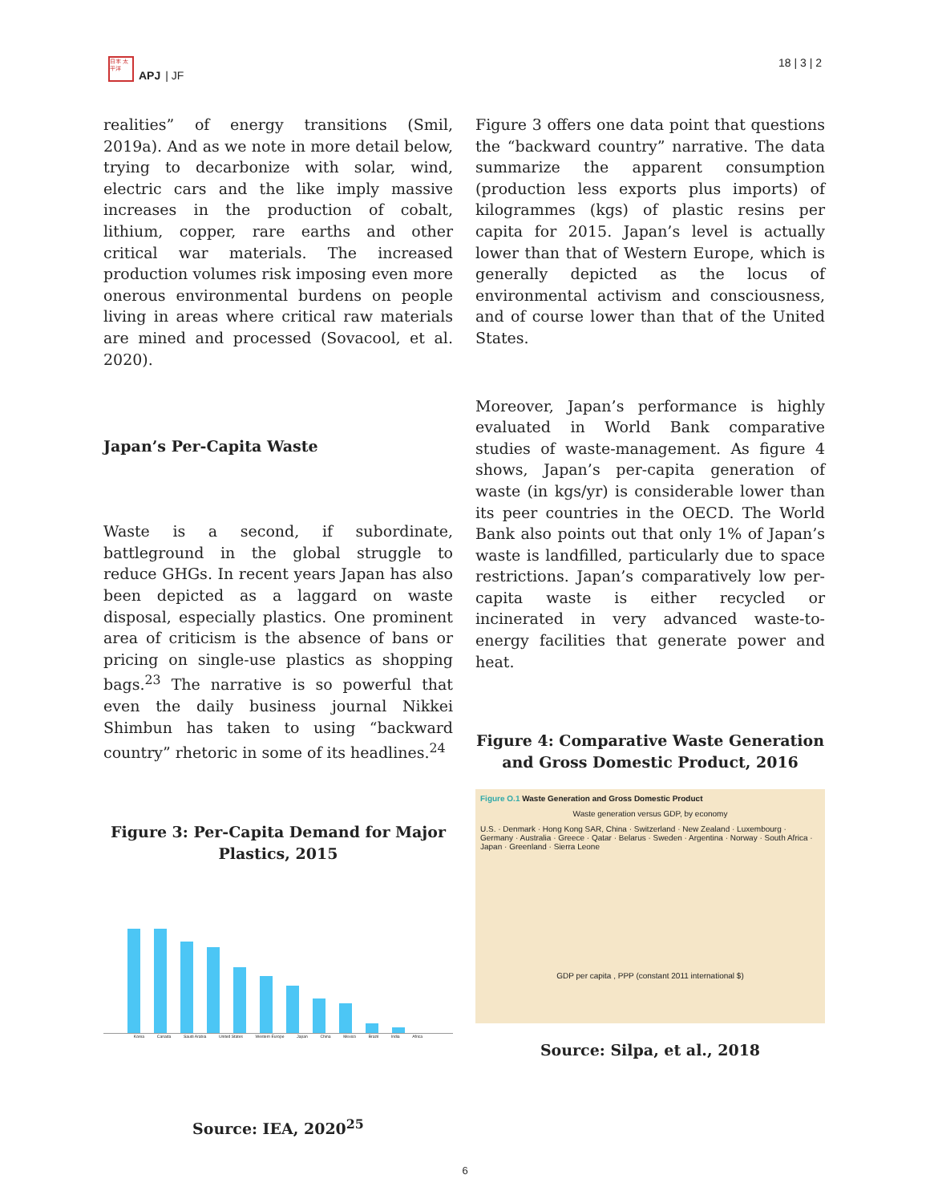日本 太平洋
APJ | JF
18 | 3 | 2
realities” of energy transitions (Smil, 2019a). And as we note in more detail below, trying to decarbonize with solar, wind, electric cars and the like imply massive increases in the production of cobalt, lithium, copper, rare earths and other critical war materials. The increased production volumes risk imposing even more onerous environmental burdens on people living in areas where critical raw materials are mined and processed (Sovacool, et al. 2020).
Japan’s Per-Capita Waste
Waste is a second, if subordinate, battleground in the global struggle to reduce GHGs. In recent years Japan has also been depicted as a laggard on waste disposal, especially plastics. One prominent area of criticism is the absence of bans or pricing on single-use plastics as shopping bags.<sup>23</sup> The narrative is so powerful that even the daily business journal Nikkei Shimbun has taken to using “backward country” rhetoric in some of its headlines.<sup>24</sup>
Figure 3: Per-Capita Demand for Major Plastics, 2015
Korea Canada Saudi Arabia United States Western Europe Japan China Mexico Brazil India Africa
Source: IEA, 2020<sup>25</sup>
Figure 3 offers one data point that questions the “backward country” narrative. The data summarize the apparent consumption (production less exports plus imports) of kilogrammes (kgs) of plastic resins per capita for 2015. Japan’s level is actually lower than that of Western Europe, which is generally depicted as the locus of environmental activism and consciousness, and of course lower than that of the United States.
Moreover, Japan’s performance is highly evaluated in World Bank comparative studies of waste-management. As figure 4 shows, Japan’s per-capita generation of waste (in kgs/yr) is considerable lower than its peer countries in the OECD. The World Bank also points out that only 1% of Japan’s waste is landfilled, particularly due to space restrictions. Japan’s comparatively low per-capita waste is either recycled or incinerated in very advanced waste-to-energy facilities that generate power and heat.
Figure 4: Comparative Waste Generation and Gross Domestic Product, 2016
Figure O.1 Waste Generation and Gross Domestic Product
Waste generation versus GDP, by economy
U.S. · Denmark · Hong Kong SAR, China · Switzerland · New Zealand · Luxembourg · Germany · Australia · Greece · Qatar · Belarus · Sweden · Argentina · Norway · South Africa · Japan · Greenland · Sierra Leone
GDP per capita , PPP (constant 2011 international $)
Source: Silpa, et al., 2018
6